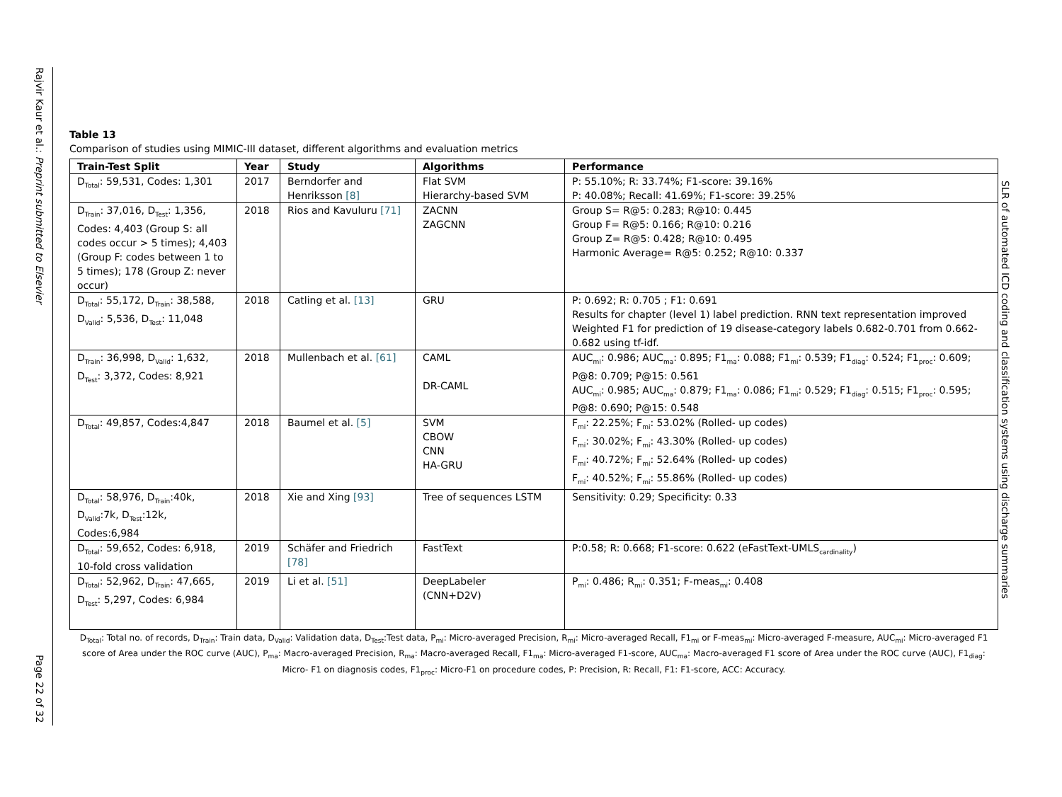Rajvir Kaur et al.: Preprint submitted to Elsevier
Page 22 of 32
Table 13
Comparison of studies using MIMIC-III dataset, different algorithms and evaluation metrics
| Train-Test Split | Year | Study | Algorithms | Performance |
| --- | --- | --- | --- | --- |
| D<sub>Total</sub>: 59,531, Codes: 1,301 | 2017 | Berndorfer and Henriksson [8] | Flat SVM Hierarchy-based SVM | P: 55.10%; R: 33.74%; F1-score: 39.16% P: 40.08%; Recall: 41.69%; F1-score: 39.25% |
| D<sub>Train</sub>: 37,016, D<sub>Test</sub>: 1,356, Codes: 4,403 (Group S: all codes occur > 5 times); 4,403 (Group F: codes between 1 to 5 times); 178 (Group Z: never occur) | 2018 | Rios and Kavuluru [71] | ZACNN ZAGCNN | Group S= R@5: 0.283; R@10: 0.445 Group F= R@5: 0.166; R@10: 0.216 Group Z= R@5: 0.428; R@10: 0.495 Harmonic Average= R@5: 0.252; R@10: 0.337 |
| D<sub>Total</sub>: 55,172, D<sub>Train</sub>: 38,588, D<sub>Valid</sub>: 5,536, D<sub>Test</sub>: 11,048 | 2018 | Catling et al. [13] | GRU | P: 0.692; R: 0.705 ; F1: 0.691 Results for chapter (level 1) label prediction. RNN text representation improved Weighted F1 for prediction of 19 disease-category labels 0.682-0.701 from 0.662-0.682 using tf-idf. |
| D<sub>Train</sub>: 36,998, D<sub>Valid</sub>: 1,632, D<sub>Test</sub>: 3,372, Codes: 8,921 | 2018 | Mullenbach et al. [61] | CAML DR-CAML | AUC<sub>mi</sub>: 0.986; AUC<sub>ma</sub>: 0.895; F1<sub>ma</sub>: 0.088; F1<sub>mi</sub>: 0.539; F1<sub>diag</sub>: 0.524; F1<sub>proc</sub>: 0.609; P@8: 0.709; P@15: 0.561 AUC<sub>mi</sub>: 0.985; AUC<sub>ma</sub>: 0.879; F1<sub>ma</sub>: 0.086; F1<sub>mi</sub>: 0.529; F1<sub>diag</sub>: 0.515; F1<sub>proc</sub>: 0.595; P@8: 0.690; P@15: 0.548 |
| D<sub>Total</sub>: 49,857, Codes:4,847 | 2018 | Baumel et al. [5] | SVM CBOW CNN HA-GRU | F<sub>mi</sub>: 22.25%; F<sub>mi</sub>: 53.02% (Rolled- up codes) F<sub>mi</sub>: 30.02%; F<sub>mi</sub>: 43.30% (Rolled- up codes) F<sub>mi</sub>: 40.72%; F<sub>mi</sub>: 52.64% (Rolled- up codes) F<sub>mi</sub>: 40.52%; F<sub>mi</sub>: 55.86% (Rolled- up codes) |
| D<sub>Total</sub>: 58,976, D<sub>Train</sub>:40k, D<sub>Valid</sub>:7k, D<sub>Test</sub>:12k, Codes:6,984 | 2018 | Xie and Xing [93] | Tree of sequences LSTM | Sensitivity: 0.29; Specificity: 0.33 |
| D<sub>Total</sub>: 59,652, Codes: 6,918, 10-fold cross validation | 2019 | Schäfer and Friedrich [78] | FastText | P:0.58; R: 0.668; F1-score: 0.622 (eFastText-UMLS<sub>cardinality</sub>) |
| D<sub>Total</sub>: 52,962, D<sub>Train</sub>: 47,665, D<sub>Test</sub>: 5,297, Codes: 6,984 | 2019 | Li et al. [51] | DeepLabeler (CNN+D2V) | P<sub>mi</sub>: 0.486; R<sub>mi</sub>: 0.351; F-meas<sub>mi</sub>: 0.408 |
D<sub>Total</sub>: Total no. of records, D<sub>Train</sub>: Train data, D<sub>Valid</sub>: Validation data, D<sub>Test</sub>:Test data, P<sub>mi</sub>: Micro-averaged Precision, R<sub>mi</sub>: Micro-averaged Recall, F1<sub>mi</sub> or F-meas<sub>mi</sub>: Micro-averaged F-measure, AUC<sub>mi</sub>: Micro-averaged F1 score of Area under the ROC curve (AUC), P<sub>ma</sub>: Macro-averaged Precision, R<sub>ma</sub>: Macro-averaged Recall, F1<sub>ma</sub>: Micro-averaged F1-score, AUC<sub>ma</sub>: Macro-averaged F1 score of Area under the ROC curve (AUC), F1<sub>diag</sub>: Micro- F1 on diagnosis codes, F1<sub>proc</sub>: Micro-F1 on procedure codes, P: Precision, R: Recall, F1: F1-score, ACC: Accuracy.
SLR of automated ICD coding and classification systems using discharge summaries